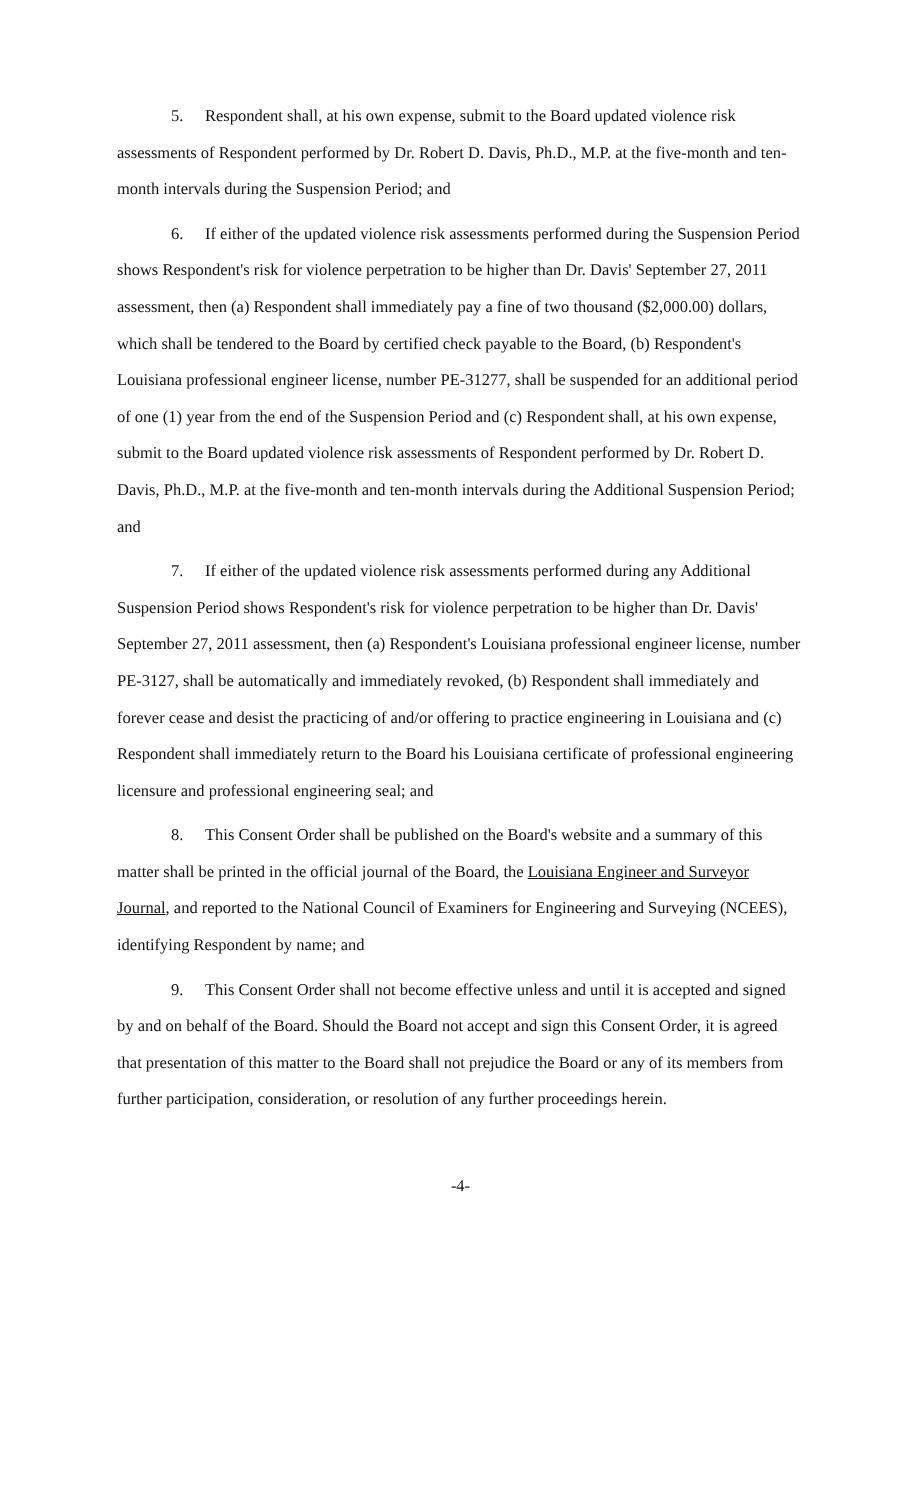5. Respondent shall, at his own expense, submit to the Board updated violence risk assessments of Respondent performed by Dr. Robert D. Davis, Ph.D., M.P. at the five-month and ten-month intervals during the Suspension Period; and
6. If either of the updated violence risk assessments performed during the Suspension Period shows Respondent's risk for violence perpetration to be higher than Dr. Davis' September 27, 2011 assessment, then (a) Respondent shall immediately pay a fine of two thousand ($2,000.00) dollars, which shall be tendered to the Board by certified check payable to the Board, (b) Respondent's Louisiana professional engineer license, number PE-31277, shall be suspended for an additional period of one (1) year from the end of the Suspension Period and (c) Respondent shall, at his own expense, submit to the Board updated violence risk assessments of Respondent performed by Dr. Robert D. Davis, Ph.D., M.P. at the five-month and ten-month intervals during the Additional Suspension Period; and
7. If either of the updated violence risk assessments performed during any Additional Suspension Period shows Respondent's risk for violence perpetration to be higher than Dr. Davis' September 27, 2011 assessment, then (a) Respondent's Louisiana professional engineer license, number PE-3127, shall be automatically and immediately revoked, (b) Respondent shall immediately and forever cease and desist the practicing of and/or offering to practice engineering in Louisiana and (c) Respondent shall immediately return to the Board his Louisiana certificate of professional engineering licensure and professional engineering seal; and
8. This Consent Order shall be published on the Board's website and a summary of this matter shall be printed in the official journal of the Board, the Louisiana Engineer and Surveyor Journal, and reported to the National Council of Examiners for Engineering and Surveying (NCEES), identifying Respondent by name; and
9. This Consent Order shall not become effective unless and until it is accepted and signed by and on behalf of the Board. Should the Board not accept and sign this Consent Order, it is agreed that presentation of this matter to the Board shall not prejudice the Board or any of its members from further participation, consideration, or resolution of any further proceedings herein.
-4-